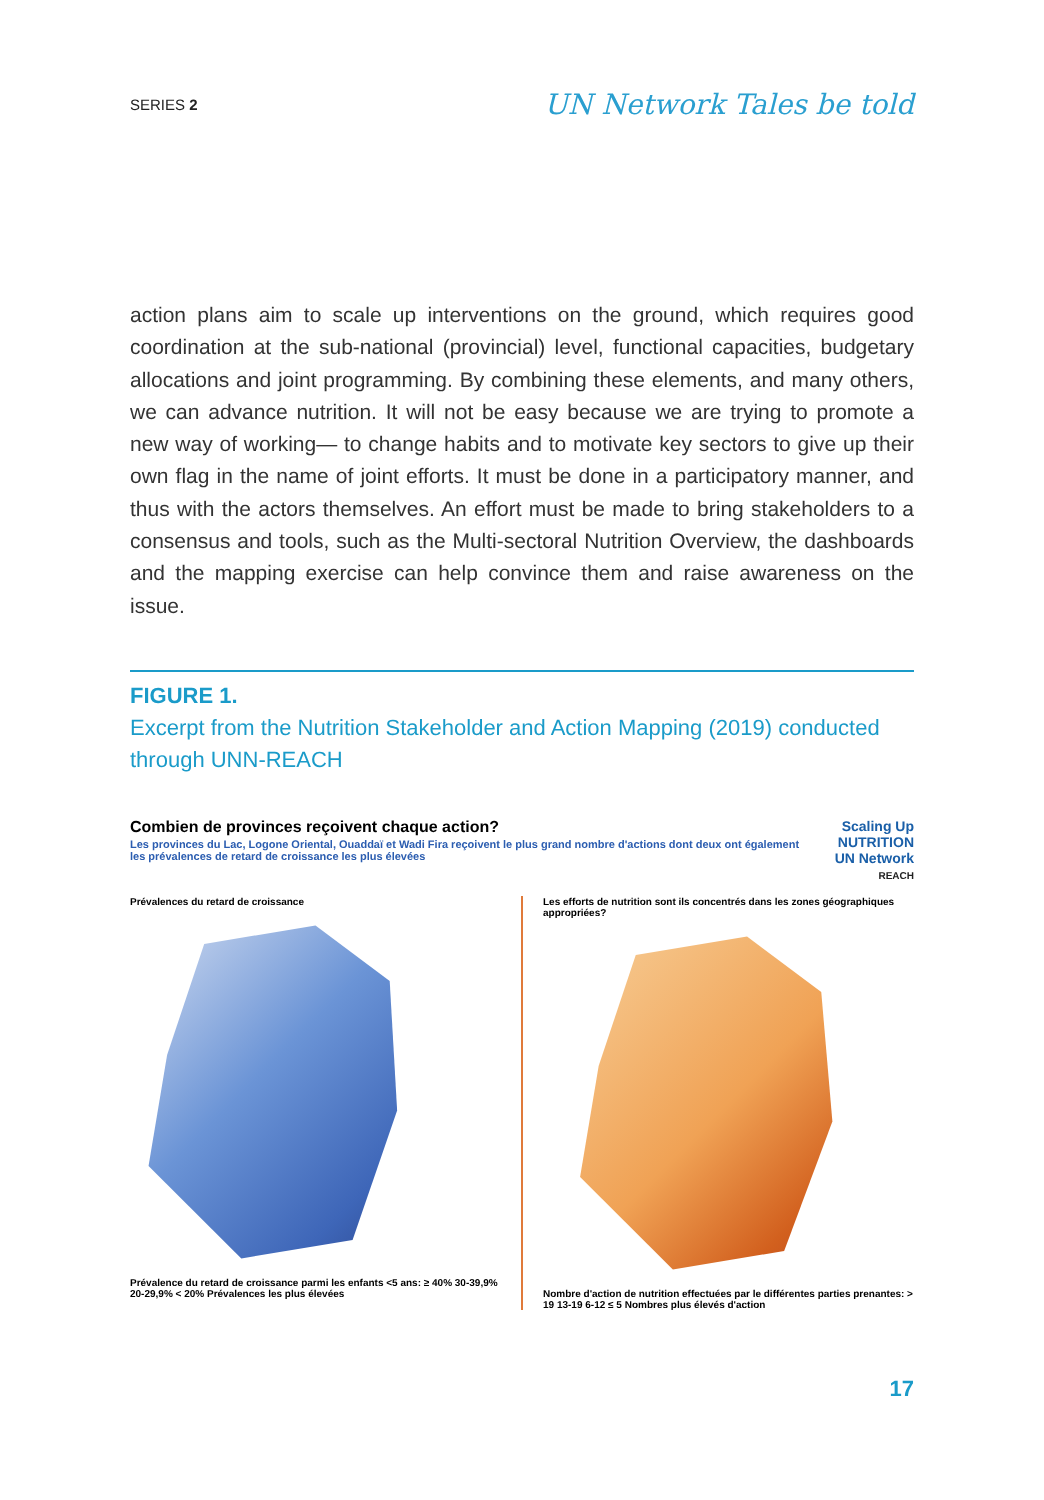SERIES 2
UN Network Tales be told
action plans aim to scale up interventions on the ground, which requires good coordination at the sub-national (provincial) level, functional capacities, budgetary allocations and joint programming. By combining these elements, and many others, we can advance nutrition. It will not be easy because we are trying to promote a new way of working— to change habits and to motivate key sectors to give up their own flag in the name of joint efforts. It must be done in a participatory manner, and thus with the actors themselves. An effort must be made to bring stakeholders to a consensus and tools, such as the Multi-sectoral Nutrition Overview, the dashboards and the mapping exercise can help convince them and raise awareness on the issue.
FIGURE 1.
Excerpt from the Nutrition Stakeholder and Action Mapping (2019) conducted through UNN-REACH
Combien de provinces reçoivent chaque action?
Les provinces du Lac, Logone Oriental, Ouaddaï et Wadi Fira reçoivent le plus grand nombre d'actions dont deux ont également les prévalences de retard de croissance les plus élevées
Scaling Up NUTRITION
UN Network
REACH
Prévalences du retard de croissance
Prévalence du retard de croissance parmi les enfants <5 ans: ≥ 40% 30-39,9% 20-29,9% < 20% Prévalences les plus élevées
Les efforts de nutrition sont ils concentrés dans les zones géographiques appropriées?
Nombre d'action de nutrition effectuées par le différentes parties prenantes: > 19 13-19 6-12 ≤ 5 Nombres plus élevés d'action
17